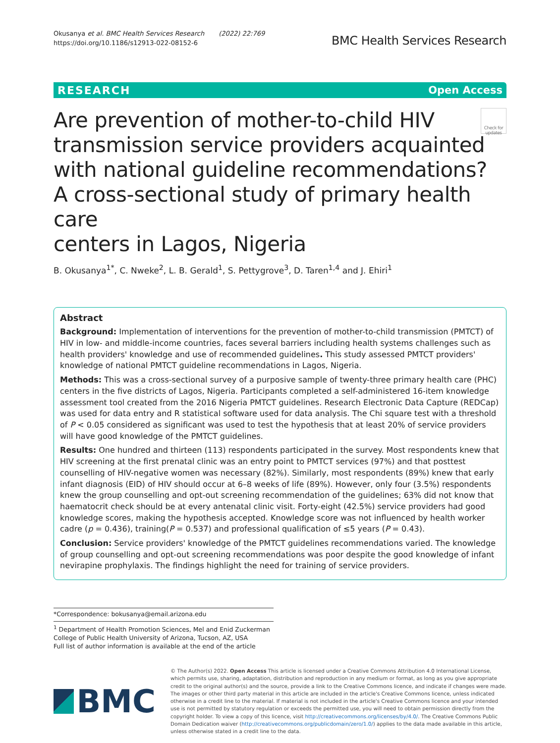Okusanya et al. BMC Health Services Research (2022) 22:769
https://doi.org/10.1186/s12913-022-08152-6
BMC Health Services Research
RESEARCH Open Access
Check for updates Are prevention of mother-to-child HIV
transmission service providers acquainted
with national guideline recommendations?
A cross-sectional study of primary health care
centers in Lagos, Nigeria
B. Okusanya<sup>1*</sup>, C. Nweke<sup>2</sup>, L. B. Gerald<sup>1</sup>, S. Pettygrove<sup>3</sup>, D. Taren<sup>1,4</sup> and J. Ehiri<sup>1</sup>
Abstract
Background: Implementation of interventions for the prevention of mother-to-child transmission (PMTCT) of HIV in low- and middle-income countries, faces several barriers including health systems challenges such as health providers' knowledge and use of recommended guidelines. This study assessed PMTCT providers' knowledge of national PMTCT guideline recommendations in Lagos, Nigeria.
Methods: This was a cross-sectional survey of a purposive sample of twenty-three primary health care (PHC) centers in the five districts of Lagos, Nigeria. Participants completed a self-administered 16-item knowledge assessment tool created from the 2016 Nigeria PMTCT guidelines. Research Electronic Data Capture (REDCap) was used for data entry and R statistical software used for data analysis. The Chi square test with a threshold of P < 0.05 considered as significant was used to test the hypothesis that at least 20% of service providers will have good knowledge of the PMTCT guidelines.
Results: One hundred and thirteen (113) respondents participated in the survey. Most respondents knew that HIV screening at the first prenatal clinic was an entry point to PMTCT services (97%) and that posttest counselling of HIV-negative women was necessary (82%). Similarly, most respondents (89%) knew that early infant diagnosis (EID) of HIV should occur at 6–8 weeks of life (89%). However, only four (3.5%) respondents knew the group counselling and opt-out screening recommendation of the guidelines; 63% did not know that haematocrit check should be at every antenatal clinic visit. Forty-eight (42.5%) service providers had good knowledge scores, making the hypothesis accepted. Knowledge score was not influenced by health worker cadre (p = 0.436), training(P = 0.537) and professional qualification of ≤5 years (P = 0.43).
Conclusion: Service providers' knowledge of the PMTCT guidelines recommendations varied. The knowledge of group counselling and opt-out screening recommendations was poor despite the good knowledge of infant nevirapine prophylaxis. The findings highlight the need for training of service providers.
*Correspondence: bokusanya@email.arizona.edu
<sup>1</sup> Department of Health Promotion Sciences, Mel and Enid Zuckerman College of Public Health University of Arizona, Tucson, AZ, USA
Full list of author information is available at the end of the article
BMC
© The Author(s) 2022. Open Access This article is licensed under a Creative Commons Attribution 4.0 International License, which permits use, sharing, adaptation, distribution and reproduction in any medium or format, as long as you give appropriate credit to the original author(s) and the source, provide a link to the Creative Commons licence, and indicate if changes were made. The images or other third party material in this article are included in the article's Creative Commons licence, unless indicated otherwise in a credit line to the material. If material is not included in the article's Creative Commons licence and your intended use is not permitted by statutory regulation or exceeds the permitted use, you will need to obtain permission directly from the copyright holder. To view a copy of this licence, visit http://creativecommons.org/licenses/by/4.0/. The Creative Commons Public Domain Dedication waiver (http://creativecommons.org/publicdomain/zero/1.0/) applies to the data made available in this article, unless otherwise stated in a credit line to the data.